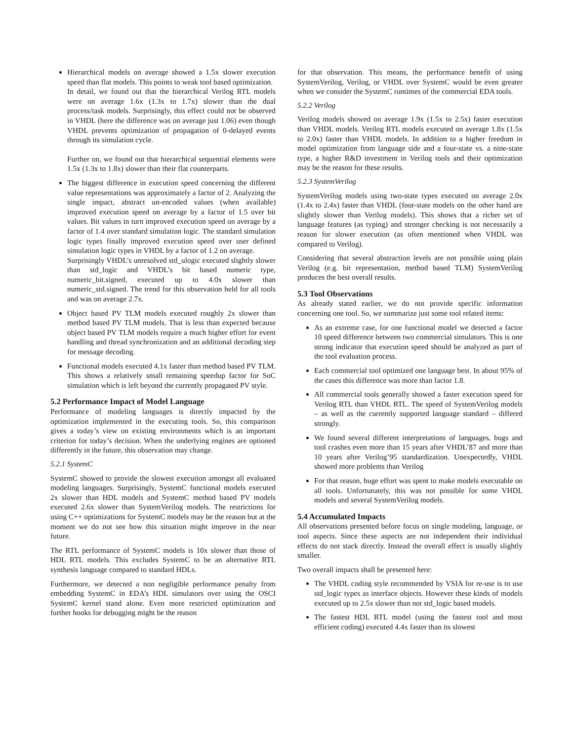Hierarchical models on average showed a 1.5x slower execution speed than flat models. This points to weak tool based optimization.
In detail, we found out that the hierarchical Verilog RTL models were on average 1.6x (1.3x to 1.7x) slower than the dual process/task models. Surprisingly, this effect could not be observed in VHDL (here the difference was on average just 1.06) even though VHDL prevents optimization of propagation of 0-delayed events through its simulation cycle.
Further on, we found out that hierarchical sequential elements were 1.5x (1.3x to 1.8x) slower than their flat counterparts.
The biggest difference in execution speed concerning the different value representations was approximately a factor of 2. Analyzing the single impact, abstract un-encoded values (when available) improved execution speed on average by a factor of 1.5 over bit values. Bit values in turn improved execution speed on average by a factor of 1.4 over standard simulation logic. The standard simulation logic types finally improved execution speed over user defined simulation logic types in VHDL by a factor of 1.2 on average.
Surprisingly VHDL’s unresolved std_ulogic executed slightly slower than std_logic and VHDL’s bit based numeric type, numeric_bit.signed, executed up to 4.0x slower than numeric_std.signed. The trend for this observation held for all tools and was on average 2.7x.
Object based PV TLM models executed roughly 2x slower than method based PV TLM models. That is less than expected because object based PV TLM models require a much higher effort for event handling and thread synchronization and an additional decoding step for message decoding.
Functional models executed 4.1x faster than method based PV TLM. This shows a relatively small remaining speedup factor for SoC simulation which is left beyond the currently propagated PV style.
5.2 Performance Impact of Model Language
Performance of modeling languages is directly impacted by the optimization implemented in the executing tools. So, this comparison gives a today’s view on existing environments which is an important criterion for today’s decision. When the underlying engines are optioned differently in the future, this observation may change.
5.2.1 SystemC
SystemC showed to provide the slowest execution amongst all evaluated modeling languages. Surprisingly, SystemC functional models executed 2x slower than HDL models and SystemC method based PV models executed 2.6x slower than SystemVerilog models. The restrictions for using C++ optimizations for SystemC models may be the reason but at the moment we do not see how this situation might improve in the near future.
The RTL performance of SystemC models is 10x slower than those of HDL RTL models. This excludes SystemC to be an alternative RTL synthesis language compared to standard HDLs.
Furthermore, we detected a non negligible performance penalty from embedding SystemC in EDA’s HDL simulators over using the OSCI SystemC kernel stand alone. Even more restricted optimization and further hooks for debugging might be the reason
for that observation. This means, the performance benefit of using SystemVerilog, Verilog, or VHDL over SystemC would be even greater when we consider the SystemC runtimes of the commercial EDA tools.
5.2.2 Verilog
Verilog models showed on average 1.9x (1.5x to 2.5x) faster execution than VHDL models. Verilog RTL models executed on average 1.8x (1.5x to 2.0x) faster than VHDL models. In addition to a higher freedom in model optimization from language side and a four-state vs. a nine-state type, a higher R&D investment in Verilog tools and their optimization may be the reason for these results.
5.2.3 SystemVerilog
SystemVerilog models using two-state types executed on average 2.0x (1.4x to 2.4x) faster than VHDL (four-state models on the other hand are slightly slower than Verilog models). This shows that a richer set of language features (as typing) and stronger checking is not necessarily a reason for slower execution (as often mentioned when VHDL was compared to Verilog).
Considering that several abstraction levels are not possible using plain Verilog (e.g. bit representation, method based TLM) SystemVerilog produces the best overall results.
5.3 Tool Observations
As already stated earlier, we do not provide specific information concerning one tool. So, we summarize just some tool related items:
As an extreme case, for one functional model we detected a factor 10 speed difference between two commercial simulators. This is one strong indicator that execution speed should be analyzed as part of the tool evaluation process.
Each commercial tool optimized one language best. In about 95% of the cases this difference was more than factor 1.8.
All commercial tools generally showed a faster execution speed for Verilog RTL than VHDL RTL. The speed of SystemVerilog models – as well as the currently supported language standard – differed strongly.
We found several different interpretations of languages, bugs and tool crashes even more than 15 years after VHDL’87 and more than 10 years after Verilog’95 standardization. Unexpectedly, VHDL showed more problems than Verilog
For that reason, huge effort was spent to make models executable on all tools. Unfortunately, this was not possible for some VHDL models and several SystemVerilog models.
5.4 Accumulated Impacts
All observations presented before focus on single modeling, language, or tool aspects. Since these aspects are not independent their individual effects do not stack directly. Instead the overall effect is usually slightly smaller.
Two overall impacts shall be presented here:
The VHDL coding style recommended by VSIA for re-use is to use std_logic types as interface objects. However these kinds of models executed up to 2.5x slower than not std_logic based models.
The fastest HDL RTL model (using the fastest tool and most efficient coding) executed 4.4x faster than its slowest